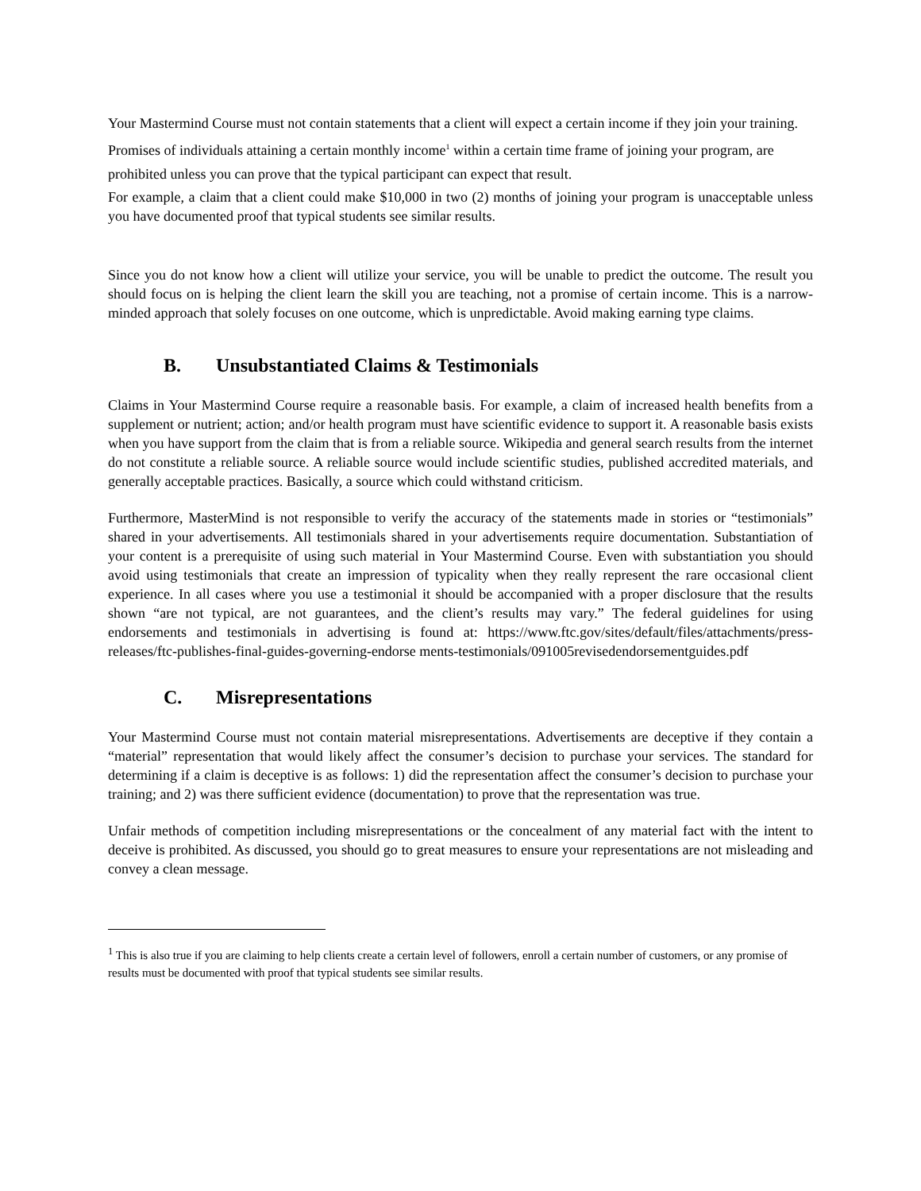Your Mastermind Course must not contain statements that a client will expect a certain income if they join your training. Promises of individuals attaining a certain monthly income<sup>1</sup> within a certain time frame of joining your program, are prohibited unless you can prove that the typical participant can expect that result.
For example, a claim that a client could make $10,000 in two (2) months of joining your program is unacceptable unless you have documented proof that typical students see similar results.
Since you do not know how a client will utilize your service, you will be unable to predict the outcome. The result you should focus on is helping the client learn the skill you are teaching, not a promise of certain income. This is a narrow-minded approach that solely focuses on one outcome, which is unpredictable. Avoid making earning type claims.
B. Unsubstantiated Claims & Testimonials
Claims in Your Mastermind Course require a reasonable basis. For example, a claim of increased health benefits from a supplement or nutrient; action; and/or health program must have scientific evidence to support it. A reasonable basis exists when you have support from the claim that is from a reliable source. Wikipedia and general search results from the internet do not constitute a reliable source. A reliable source would include scientific studies, published accredited materials, and generally acceptable practices. Basically, a source which could withstand criticism.
Furthermore, MasterMind is not responsible to verify the accuracy of the statements made in stories or “testimonials” shared in your advertisements. All testimonials shared in your advertisements require documentation. Substantiation of your content is a prerequisite of using such material in Your Mastermind Course. Even with substantiation you should avoid using testimonials that create an impression of typicality when they really represent the rare occasional client experience. In all cases where you use a testimonial it should be accompanied with a proper disclosure that the results shown “are not typical, are not guarantees, and the client’s results may vary.” The federal guidelines for using endorsements and testimonials in advertising is found at: https://www.ftc.gov/sites/default/files/attachments/press-releases/ftc-publishes-final-guides-governing-endorse ments-testimonials/091005revisedendorsementguides.pdf
C. Misrepresentations
Your Mastermind Course must not contain material misrepresentations. Advertisements are deceptive if they contain a “material” representation that would likely affect the consumer’s decision to purchase your services. The standard for determining if a claim is deceptive is as follows: 1) did the representation affect the consumer’s decision to purchase your training; and 2) was there sufficient evidence (documentation) to prove that the representation was true.
Unfair methods of competition including misrepresentations or the concealment of any material fact with the intent to deceive is prohibited. As discussed, you should go to great measures to ensure your representations are not misleading and convey a clean message.
<sup>1</sup> This is also true if you are claiming to help clients create a certain level of followers, enroll a certain number of customers, or any promise of results must be documented with proof that typical students see similar results.